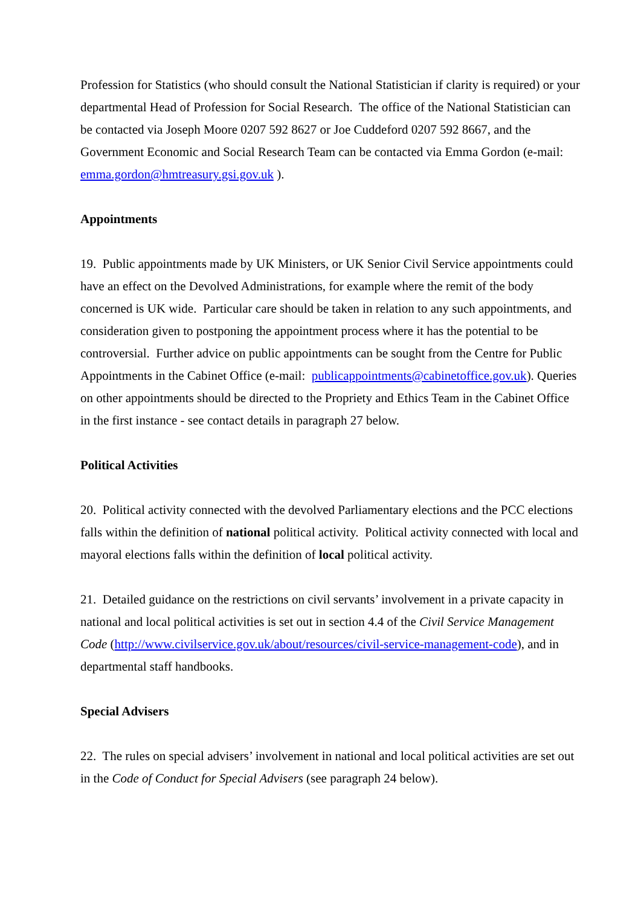Profession for Statistics (who should consult the National Statistician if clarity is required) or your departmental Head of Profession for Social Research. The office of the National Statistician can be contacted via Joseph Moore 0207 592 8627 or Joe Cuddeford 0207 592 8667, and the Government Economic and Social Research Team can be contacted via Emma Gordon (e-mail: emma.gordon@hmtreasury.gsi.gov.uk ).
Appointments
19. Public appointments made by UK Ministers, or UK Senior Civil Service appointments could have an effect on the Devolved Administrations, for example where the remit of the body concerned is UK wide. Particular care should be taken in relation to any such appointments, and consideration given to postponing the appointment process where it has the potential to be controversial. Further advice on public appointments can be sought from the Centre for Public Appointments in the Cabinet Office (e-mail: publicappointments@cabinetoffice.gov.uk). Queries on other appointments should be directed to the Propriety and Ethics Team in the Cabinet Office in the first instance - see contact details in paragraph 27 below.
Political Activities
20. Political activity connected with the devolved Parliamentary elections and the PCC elections falls within the definition of national political activity. Political activity connected with local and mayoral elections falls within the definition of local political activity.
21. Detailed guidance on the restrictions on civil servants’ involvement in a private capacity in national and local political activities is set out in section 4.4 of the Civil Service Management Code (http://www.civilservice.gov.uk/about/resources/civil-service-management-code), and in departmental staff handbooks.
Special Advisers
22. The rules on special advisers’ involvement in national and local political activities are set out in the Code of Conduct for Special Advisers (see paragraph 24 below).